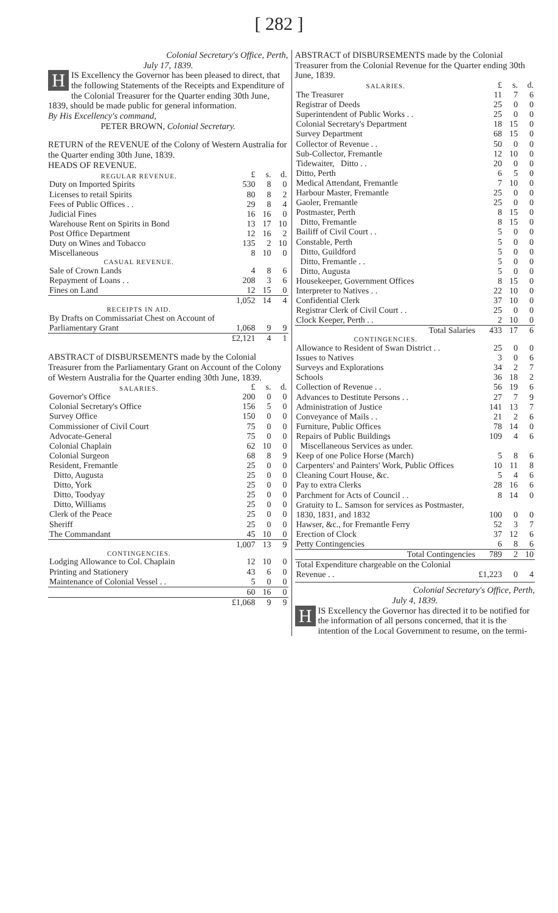[ 282 ]
Colonial Secretary's Office, Perth,
July 17, 1839.
HIS Excellency the Governor has been pleased to direct, that the following Statements of the Receipts and Expenditure of the Colonial Treasurer for the Quarter ending 30th June, 1839, should be made public for general information.
By His Excellency's command,
PETER BROWN, Colonial Secretary.
RETURN of the REVENUE of the Colony of Western Australia for the Quarter ending 30th June, 1839.
HEADS OF REVENUE.
| REGULAR REVENUE. | £ | s. | d. |
| Duty on Imported Spirits | 530 | 8 | 0 |
| Licenses to retail Spirits | 80 | 8 | 2 |
| Fees of Public Offices . . | 29 | 8 | 4 |
| Judicial Fines | 16 | 16 | 0 |
| Warehouse Rent on Spirits in Bond | 13 | 17 | 10 |
| Post Office Department | 12 | 16 | 2 |
| Duty on Wines and Tobacco | 135 | 2 | 10 |
| Miscellaneous | 8 | 10 | 0 |
| CASUAL REVENUE. | | | |
| Sale of Crown Lands | 4 | 8 | 6 |
| Repayment of Loans . . | 208 | 3 | 6 |
| Fines on Land | 12 | 15 | 0 |
| | 1,052 | 14 | 4 |
| RECEIPTS IN AID. | | | |
| By Drafts on Commissariat Chest on Account of Parliamentary Grant | 1,068 | 9 | 9 |
| | £2,121 | 4 | 1 |
ABSTRACT of DISBURSEMENTS made by the Colonial Treasurer from the Parliamentary Grant on Account of the Colony of Western Australia for the Quarter ending 30th June, 1839.
| SALARIES. | £ | s. | d. |
| Governor's Office | 200 | 0 | 0 |
| Colonial Secretary's Office | 156 | 5 | 0 |
| Survey Office | 150 | 0 | 0 |
| Commissioner of Civil Court | 75 | 0 | 0 |
| Advocate-General | 75 | 0 | 0 |
| Colonial Chaplain | 62 | 10 | 0 |
| Colonial Surgeon | 68 | 8 | 9 |
| Resident, Fremantle | 25 | 0 | 0 |
| Ditto, Augusta | 25 | 0 | 0 |
| Ditto, York | 25 | 0 | 0 |
| Ditto, Toodyay | 25 | 0 | 0 |
| Ditto, Williams | 25 | 0 | 0 |
| Clerk of the Peace | 25 | 0 | 0 |
| Sheriff | 25 | 0 | 0 |
| The Commandant | 45 | 10 | 0 |
| | 1,007 | 13 | 9 |
| CONTINGENCIES. | | | |
| Lodging Allowance to Col. Chaplain | 12 | 10 | 0 |
| Printing and Stationery | 43 | 6 | 0 |
| Maintenance of Colonial Vessel . . | 5 | 0 | 0 |
| | 60 | 16 | 0 |
| | £1,068 | 9 | 9 |
ABSTRACT of DISBURSEMENTS made by the Colonial Treasurer from the Colonial Revenue for the Quarter ending 30th June, 1839.
| SALARIES. | £ | s. | d. |
| The Treasurer | 11 | 7 | 6 |
| Registrar of Deeds | 25 | 0 | 0 |
| Superintendent of Public Works . . | 25 | 0 | 0 |
| Colonial Secretary's Department | 18 | 15 | 0 |
| Survey Department | 68 | 15 | 0 |
| Collector of Revenue . . | 50 | 0 | 0 |
| Sub-Collector, Fremantle | 12 | 10 | 0 |
| Tidewaiter, Ditto . . | 20 | 0 | 0 |
| Ditto, Perth | 6 | 5 | 0 |
| Medical Attendant, Fremantle | 7 | 10 | 0 |
| Harbour Master, Fremantle | 25 | 0 | 0 |
| Gaoler, Fremantle | 25 | 0 | 0 |
| Postmaster, Perth | 8 | 15 | 0 |
| Ditto, Fremantle | 8 | 15 | 0 |
| Bailiff of Civil Court . . | 5 | 0 | 0 |
| Constable, Perth | 5 | 0 | 0 |
| Ditto, Guildford | 5 | 0 | 0 |
| Ditto, Fremantle . . | 5 | 0 | 0 |
| Ditto, Augusta | 5 | 0 | 0 |
| Housekeeper, Government Offices | 8 | 15 | 0 |
| Interpreter to Natives . . | 22 | 10 | 0 |
| Confidential Clerk | 37 | 10 | 0 |
| Registrar Clerk of Civil Court . . | 25 | 0 | 0 |
| Clock Keeper, Perth . . | 2 | 10 | 0 |
| Total Salaries | 433 | 17 | 6 |
| CONTINGENCIES. | | | |
| Allowance to Resident of Swan District . . | 25 | 0 | 0 |
| Issues to Natives | 3 | 0 | 6 |
| Surveys and Explorations | 34 | 2 | 7 |
| Schools | 36 | 18 | 2 |
| Collection of Revenue . . | 56 | 19 | 6 |
| Advances to Destitute Persons . . | 27 | 7 | 9 |
| Administration of Justice | 141 | 13 | 7 |
| Conveyance of Mails . . | 21 | 2 | 6 |
| Furniture, Public Offices | 78 | 14 | 0 |
| Repairs of Public Buildings | 109 | 4 | 6 |
| Miscellaneous Services as under. | | | |
| Keep of one Police Horse (March) | 5 | 8 | 6 |
| Carpenters' and Painters' Work, Public Offices | 10 | 11 | 8 |
| Cleaning Court House, &c. | 5 | 4 | 6 |
| Pay to extra Clerks | 28 | 16 | 6 |
| Parchment for Acts of Council . . | 8 | 14 | 0 |
| Gratuity to L. Samson for services as Postmaster, 1830, 1831, and 1832 | 100 | 0 | 0 |
| Hawser, &c., for Fremantle Ferry | 52 | 3 | 7 |
| Erection of Clock | 37 | 12 | 6 |
| Petty Contingencies | 6 | 8 | 6 |
| Total Contingencies | 789 | 2 | 10 |
| Total Expenditure chargeable on the Colonial Revenue . . | £1,223 | 0 | 4 |
Colonial Secretary's Office, Perth,
July 4, 1839.
HIS Excellency the Governor has directed it to be notified for the information of all persons concerned, that it is the intention of the Local Government to resume, on the termi-